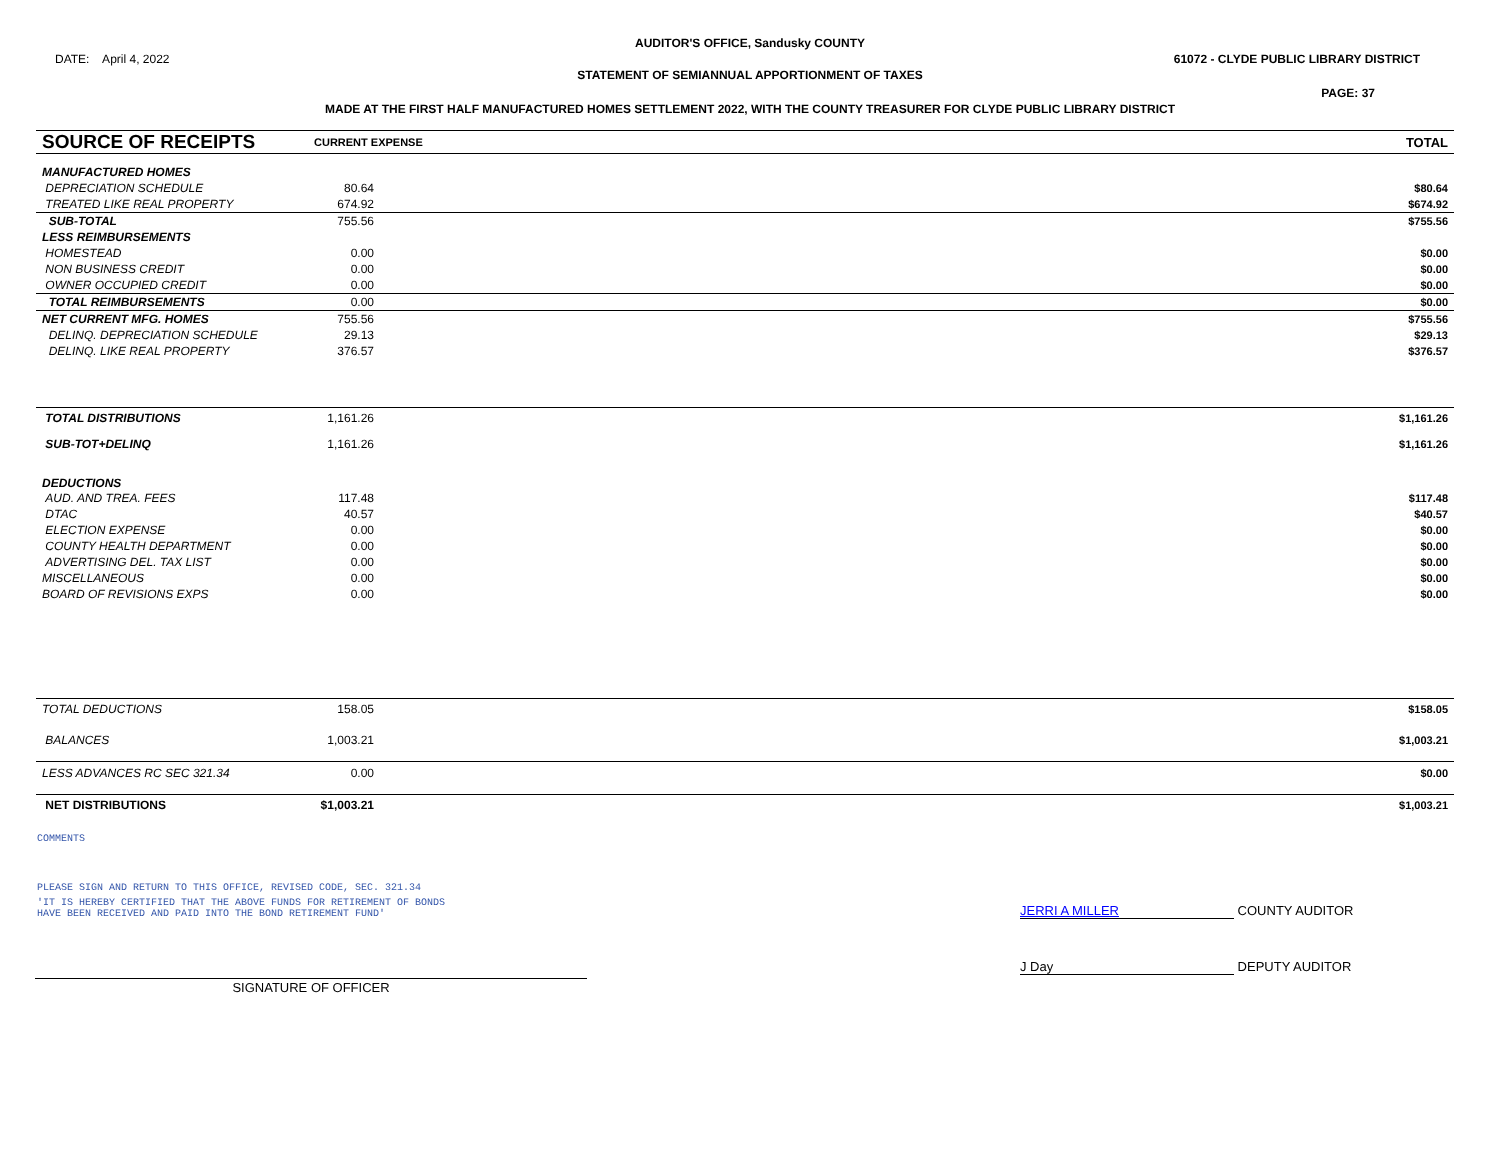AUDITOR'S OFFICE, Sandusky COUNTY
DATE: April 4, 2022 61072 - CLYDE PUBLIC LIBRARY DISTRICT
STATEMENT OF SEMIANNUAL APPORTIONMENT OF TAXES
PAGE: 37
MADE AT THE FIRST HALF MANUFACTURED HOMES SETTLEMENT 2022, WITH THE COUNTY TREASURER FOR CLYDE PUBLIC LIBRARY DISTRICT
| SOURCE OF RECEIPTS | CURRENT EXPENSE | | TOTAL |
| MANUFACTURED HOMES | | | |
| DEPRECIATION SCHEDULE | 80.64 | | $80.64 |
| TREATED LIKE REAL PROPERTY | 674.92 | | $674.92 |
| SUB-TOTAL | 755.56 | | $755.56 |
| LESS REIMBURSEMENTS | | | |
| HOMESTEAD | 0.00 | | $0.00 |
| NON BUSINESS CREDIT | 0.00 | | $0.00 |
| OWNER OCCUPIED CREDIT | 0.00 | | $0.00 |
| TOTAL REIMBURSEMENTS | 0.00 | | $0.00 |
| NET CURRENT MFG. HOMES | 755.56 | | $755.56 |
| DELINQ. DEPRECIATION SCHEDULE | 29.13 | | $29.13 |
| DELINQ. LIKE REAL PROPERTY | 376.57 | | $376.57 |
| TOTAL DISTRIBUTIONS | 1,161.26 | | $1,161.26 |
| SUB-TOT+DELINQ | 1,161.26 | | $1,161.26 |
| DEDUCTIONS | | | |
| AUD. AND TREA. FEES | 117.48 | | $117.48 |
| DTAC | 40.57 | | $40.57 |
| ELECTION EXPENSE | 0.00 | | $0.00 |
| COUNTY HEALTH DEPARTMENT | 0.00 | | $0.00 |
| ADVERTISING DEL. TAX LIST | 0.00 | | $0.00 |
| MISCELLANEOUS | 0.00 | | $0.00 |
| BOARD OF REVISIONS EXPS | 0.00 | | $0.00 |
| TOTAL DEDUCTIONS | 158.05 | | $158.05 |
| BALANCES | 1,003.21 | | $1,003.21 |
| LESS ADVANCES RC SEC 321.34 | 0.00 | | $0.00 |
| NET DISTRIBUTIONS | $1,003.21 | | $1,003.21 |
COMMENTS
PLEASE SIGN AND RETURN TO THIS OFFICE, REVISED CODE, SEC. 321.34
'IT IS HEREBY CERTIFIED THAT THE ABOVE FUNDS FOR RETIREMENT OF BONDS
HAVE BEEN RECEIVED AND PAID INTO THE BOND RETIREMENT FUND'
JERRI A MILLER COUNTY AUDITOR
SIGNATURE OF OFFICER
J Day DEPUTY AUDITOR